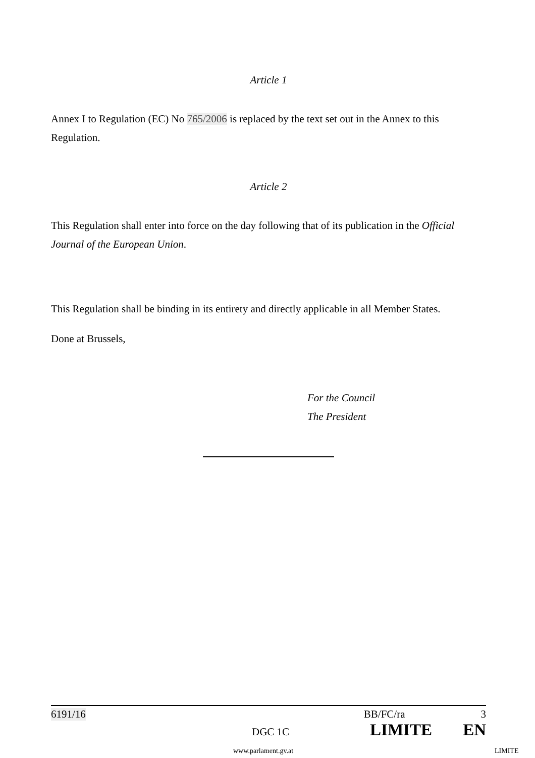Article 1
Annex I to Regulation (EC) No 765/2006 is replaced by the text set out in the Annex to this Regulation.
Article 2
This Regulation shall enter into force on the day following that of its publication in the Official Journal of the European Union.
This Regulation shall be binding in its entirety and directly applicable in all Member States.
Done at Brussels,
For the Council
The President
6191/16 BB/FC/ra 3
DGC 1C LIMITE EN
www.parlament.gv.at LIMITE